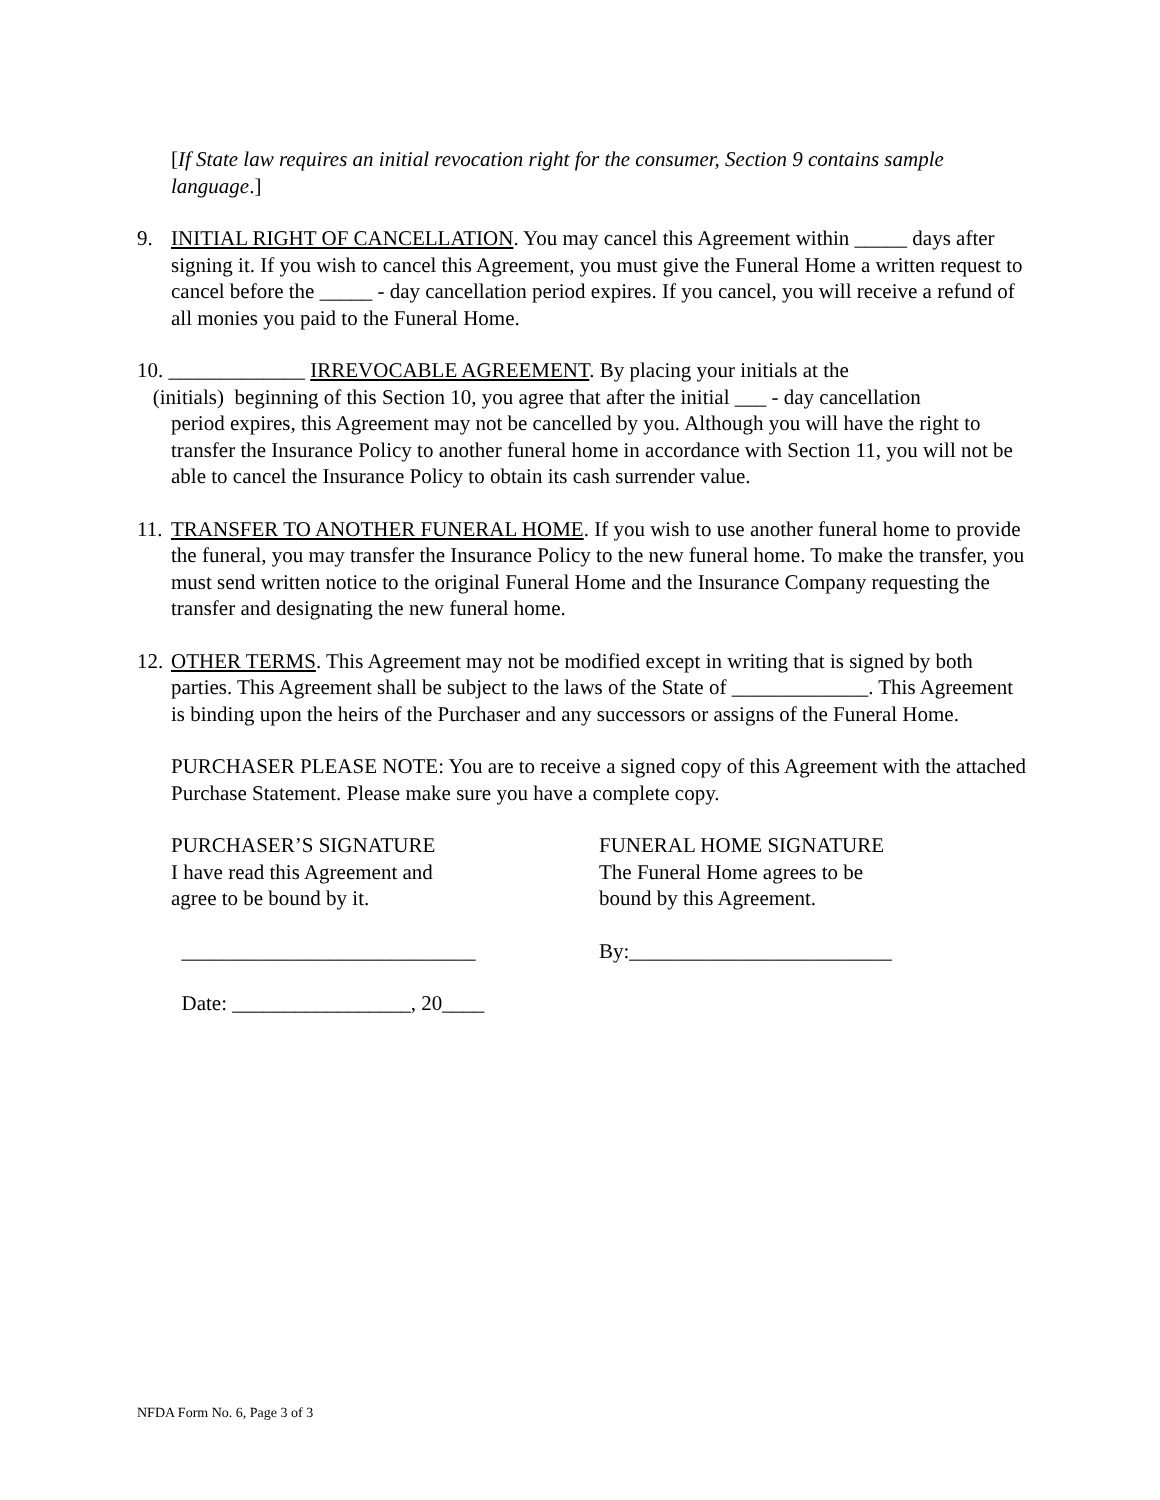[If State law requires an initial revocation right for the consumer, Section 9 contains sample language.]
9. INITIAL RIGHT OF CANCELLATION. You may cancel this Agreement within _____ days after signing it. If you wish to cancel this Agreement, you must give the Funeral Home a written request to cancel before the _____ - day cancellation period expires. If you cancel, you will receive a refund of all monies you paid to the Funeral Home.
10. _____________ IRREVOCABLE AGREEMENT. By placing your initials at the
(initials) beginning of this Section 10, you agree that after the initial ___ - day cancellation
period expires, this Agreement may not be cancelled by you. Although you will have the right to transfer the Insurance Policy to another funeral home in accordance with Section 11, you will not be able to cancel the Insurance Policy to obtain its cash surrender value.
11.
TRANSFER TO ANOTHER FUNERAL HOME. If you wish to use another funeral home to provide the funeral, you may transfer the Insurance Policy to the new funeral home. To make the transfer, you must send written notice to the original Funeral Home and the Insurance Company requesting the transfer and designating the new funeral home.
12.
OTHER TERMS. This Agreement may not be modified except in writing that is signed by both parties. This Agreement shall be subject to the laws of the State of _____________. This Agreement is binding upon the heirs of the Purchaser and any successors or assigns of the Funeral Home.
PURCHASER PLEASE NOTE: You are to receive a signed copy of this Agreement with the attached Purchase Statement. Please make sure you have a complete copy.
PURCHASER’S SIGNATURE
I have read this Agreement and
agree to be bound by it.
FUNERAL HOME SIGNATURE
The Funeral Home agrees to be
bound by this Agreement.
____________________________ By:_________________________
Date: _________________, 20____
NFDA Form No. 6, Page 3 of 3